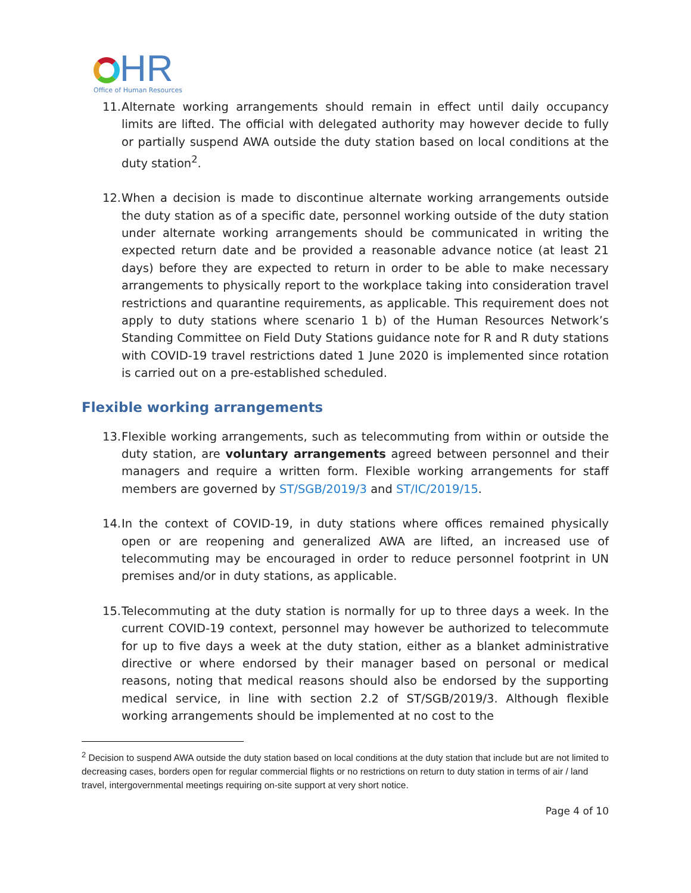HR
Office of Human Resources
11. Alternate working arrangements should remain in effect until daily occupancy limits are lifted. The official with delegated authority may however decide to fully or partially suspend AWA outside the duty station based on local conditions at the duty station<sup>2</sup>.
12. When a decision is made to discontinue alternate working arrangements outside the duty station as of a specific date, personnel working outside of the duty station under alternate working arrangements should be communicated in writing the expected return date and be provided a reasonable advance notice (at least 21 days) before they are expected to return in order to be able to make necessary arrangements to physically report to the workplace taking into consideration travel restrictions and quarantine requirements, as applicable. This requirement does not apply to duty stations where scenario 1 b) of the Human Resources Network’s Standing Committee on Field Duty Stations guidance note for R and R duty stations with COVID-19 travel restrictions dated 1 June 2020 is implemented since rotation is carried out on a pre-established scheduled.
Flexible working arrangements
13. Flexible working arrangements, such as telecommuting from within or outside the duty station, are voluntary arrangements agreed between personnel and their managers and require a written form. Flexible working arrangements for staff members are governed by ST/SGB/2019/3 and ST/IC/2019/15.
14. In the context of COVID-19, in duty stations where offices remained physically open or are reopening and generalized AWA are lifted, an increased use of telecommuting may be encouraged in order to reduce personnel footprint in UN premises and/or in duty stations, as applicable.
15. Telecommuting at the duty station is normally for up to three days a week. In the current COVID-19 context, personnel may however be authorized to telecommute for up to five days a week at the duty station, either as a blanket administrative directive or where endorsed by their manager based on personal or medical reasons, noting that medical reasons should also be endorsed by the supporting medical service, in line with section 2.2 of ST/SGB/2019/3. Although flexible working arrangements should be implemented at no cost to the
<sup>2</sup> Decision to suspend AWA outside the duty station based on local conditions at the duty station that include but are not limited to decreasing cases, borders open for regular commercial flights or no restrictions on return to duty station in terms of air / land travel, intergovernmental meetings requiring on-site support at very short notice.
Page 4 of 10